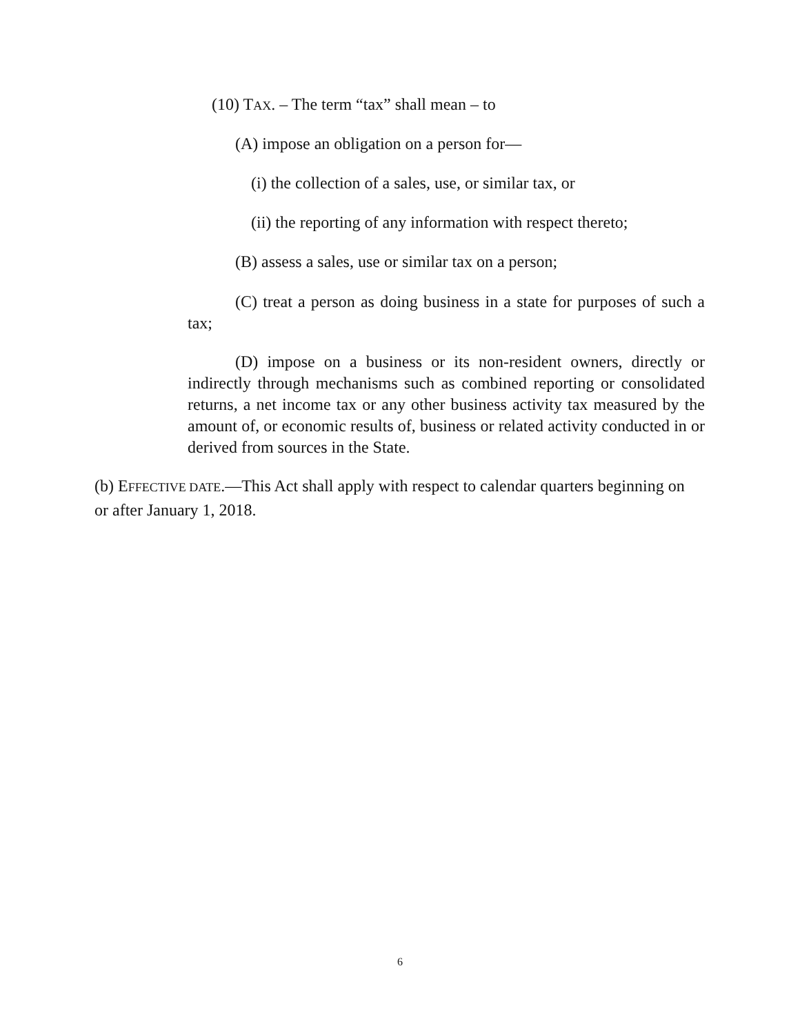(10) TAX. – The term “tax” shall mean – to
(A) impose an obligation on a person for—
(i) the collection of a sales, use, or similar tax, or
(ii) the reporting of any information with respect thereto;
(B) assess a sales, use or similar tax on a person;
(C) treat a person as doing business in a state for purposes of such a tax;
(D) impose on a business or its non-resident owners, directly or indirectly through mechanisms such as combined reporting or consolidated returns, a net income tax or any other business activity tax measured by the amount of, or economic results of, business or related activity conducted in or derived from sources in the State.
(b) EFFECTIVE DATE.—This Act shall apply with respect to calendar quarters beginning on or after January 1, 2018.
6